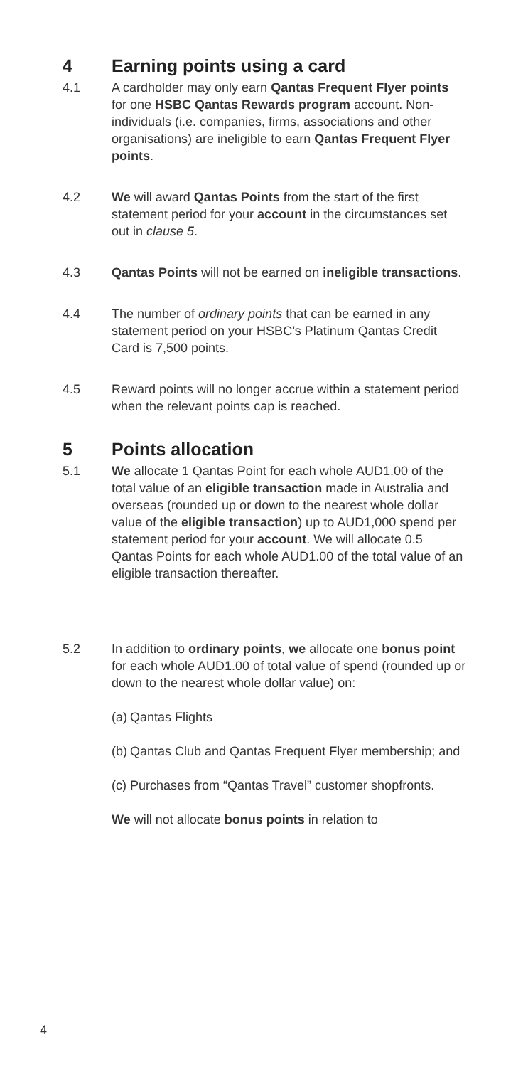4 Earning points using a card
4.1 A cardholder may only earn Qantas Frequent Flyer points for one HSBC Qantas Rewards program account. Non-individuals (i.e. companies, firms, associations and other organisations) are ineligible to earn Qantas Frequent Flyer points.
4.2 We will award Qantas Points from the start of the first statement period for your account in the circumstances set out in clause 5.
4.3 Qantas Points will not be earned on ineligible transactions.
4.4 The number of ordinary points that can be earned in any statement period on your HSBC’s Platinum Qantas Credit Card is 7,500 points.
4.5 Reward points will no longer accrue within a statement period when the relevant points cap is reached.
5 Points allocation
5.1 We allocate 1 Qantas Point for each whole AUD1.00 of the total value of an eligible transaction made in Australia and overseas (rounded up or down to the nearest whole dollar value of the eligible transaction) up to AUD1,000 spend per statement period for your account. We will allocate 0.5 Qantas Points for each whole AUD1.00 of the total value of an eligible transaction thereafter.
5.2 In addition to ordinary points, we allocate one bonus point for each whole AUD1.00 of total value of spend (rounded up or down to the nearest whole dollar value) on:
(a)
Qantas Flights
(b)
Qantas Club and Qantas Frequent Flyer membership; and
(c)
Purchases from “Qantas Travel” customer shopfronts.
We will not allocate bonus points in relation to
4